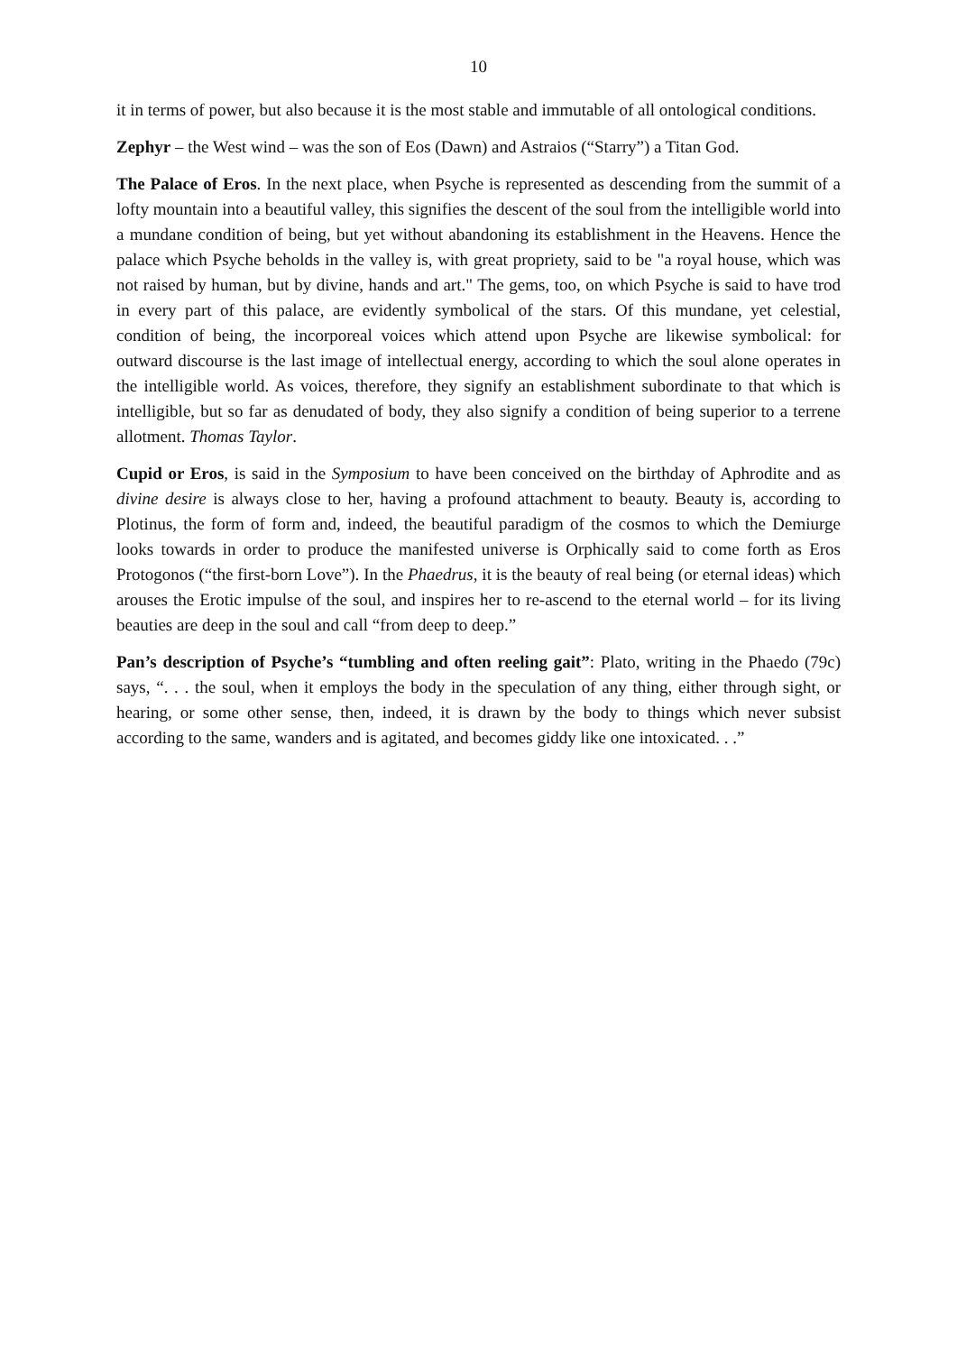10
it in terms of power, but also because it is the most stable and immutable of all ontological conditions.
Zephyr – the West wind – was the son of Eos (Dawn) and Astraios (“Starry”) a Titan God.
The Palace of Eros. In the next place, when Psyche is represented as descending from the summit of a lofty mountain into a beautiful valley, this signifies the descent of the soul from the intelligible world into a mundane condition of being, but yet without abandoning its establishment in the Heavens. Hence the palace which Psyche beholds in the valley is, with great propriety, said to be "a royal house, which was not raised by human, but by divine, hands and art." The gems, too, on which Psyche is said to have trod in every part of this palace, are evidently symbolical of the stars. Of this mundane, yet celestial, condition of being, the incorporeal voices which attend upon Psyche are likewise symbolical: for outward discourse is the last image of intellectual energy, according to which the soul alone operates in the intelligible world. As voices, therefore, they signify an establishment subordinate to that which is intelligible, but so far as denudated of body, they also signify a condition of being superior to a terrene allotment. Thomas Taylor.
Cupid or Eros, is said in the Symposium to have been conceived on the birthday of Aphrodite and as divine desire is always close to her, having a profound attachment to beauty. Beauty is, according to Plotinus, the form of form and, indeed, the beautiful paradigm of the cosmos to which the Demiurge looks towards in order to produce the manifested universe is Orphically said to come forth as Eros Protogonos (“the first-born Love”). In the Phaedrus, it is the beauty of real being (or eternal ideas) which arouses the Erotic impulse of the soul, and inspires her to re-ascend to the eternal world – for its living beauties are deep in the soul and call “from deep to deep.”
Pan’s description of Psyche’s “tumbling and often reeling gait”: Plato, writing in the Phaedo (79c) says, “. . . the soul, when it employs the body in the speculation of any thing, either through sight, or hearing, or some other sense, then, indeed, it is drawn by the body to things which never subsist according to the same, wanders and is agitated, and becomes giddy like one intoxicated. . .”